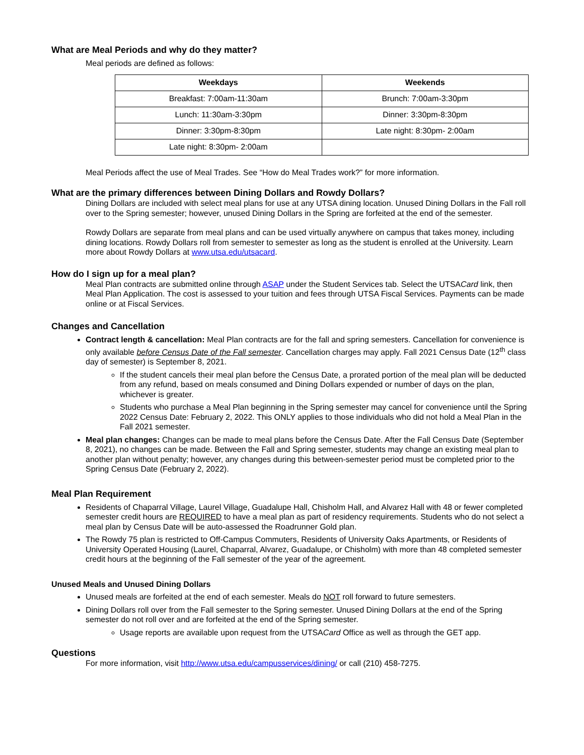What are Meal Periods and why do they matter?
Meal periods are defined as follows:
| Weekdays | Weekends |
| --- | --- |
| Breakfast: 7:00am-11:30am | Brunch: 7:00am-3:30pm |
| Lunch: 11:30am-3:30pm | Dinner: 3:30pm-8:30pm |
| Dinner: 3:30pm-8:30pm | Late night: 8:30pm- 2:00am |
| Late night: 8:30pm- 2:00am | |
Meal Periods affect the use of Meal Trades. See “How do Meal Trades work?” for more information.
What are the primary differences between Dining Dollars and Rowdy Dollars?
Dining Dollars are included with select meal plans for use at any UTSA dining location. Unused Dining Dollars in the Fall roll over to the Spring semester; however, unused Dining Dollars in the Spring are forfeited at the end of the semester.
Rowdy Dollars are separate from meal plans and can be used virtually anywhere on campus that takes money, including dining locations. Rowdy Dollars roll from semester to semester as long as the student is enrolled at the University. Learn more about Rowdy Dollars at www.utsa.edu/utsacard.
How do I sign up for a meal plan?
Meal Plan contracts are submitted online through ASAP under the Student Services tab. Select the UTSACard link, then Meal Plan Application. The cost is assessed to your tuition and fees through UTSA Fiscal Services. Payments can be made online or at Fiscal Services.
Changes and Cancellation
Contract length & cancellation: Meal Plan contracts are for the fall and spring semesters. Cancellation for convenience is only available before Census Date of the Fall semester. Cancellation charges may apply. Fall 2021 Census Date (12<sup>th</sup> class day of semester) is September 8, 2021.
If the student cancels their meal plan before the Census Date, a prorated portion of the meal plan will be deducted from any refund, based on meals consumed and Dining Dollars expended or number of days on the plan, whichever is greater.
Students who purchase a Meal Plan beginning in the Spring semester may cancel for convenience until the Spring 2022 Census Date: February 2, 2022. This ONLY applies to those individuals who did not hold a Meal Plan in the Fall 2021 semester.
Meal plan changes: Changes can be made to meal plans before the Census Date. After the Fall Census Date (September 8, 2021), no changes can be made. Between the Fall and Spring semester, students may change an existing meal plan to another plan without penalty; however, any changes during this between-semester period must be completed prior to the Spring Census Date (February 2, 2022).
Meal Plan Requirement
Residents of Chaparral Village, Laurel Village, Guadalupe Hall, Chisholm Hall, and Alvarez Hall with 48 or fewer completed semester credit hours are REQUIRED to have a meal plan as part of residency requirements. Students who do not select a meal plan by Census Date will be auto-assessed the Roadrunner Gold plan.
The Rowdy 75 plan is restricted to Off-Campus Commuters, Residents of University Oaks Apartments, or Residents of University Operated Housing (Laurel, Chaparral, Alvarez, Guadalupe, or Chisholm) with more than 48 completed semester credit hours at the beginning of the Fall semester of the year of the agreement.
Unused Meals and Unused Dining Dollars
Unused meals are forfeited at the end of each semester. Meals do NOT roll forward to future semesters.
Dining Dollars roll over from the Fall semester to the Spring semester. Unused Dining Dollars at the end of the Spring semester do not roll over and are forfeited at the end of the Spring semester.
Usage reports are available upon request from the UTSACard Office as well as through the GET app.
Questions
For more information, visit http://www.utsa.edu/campusservices/dining/ or call (210) 458-7275.